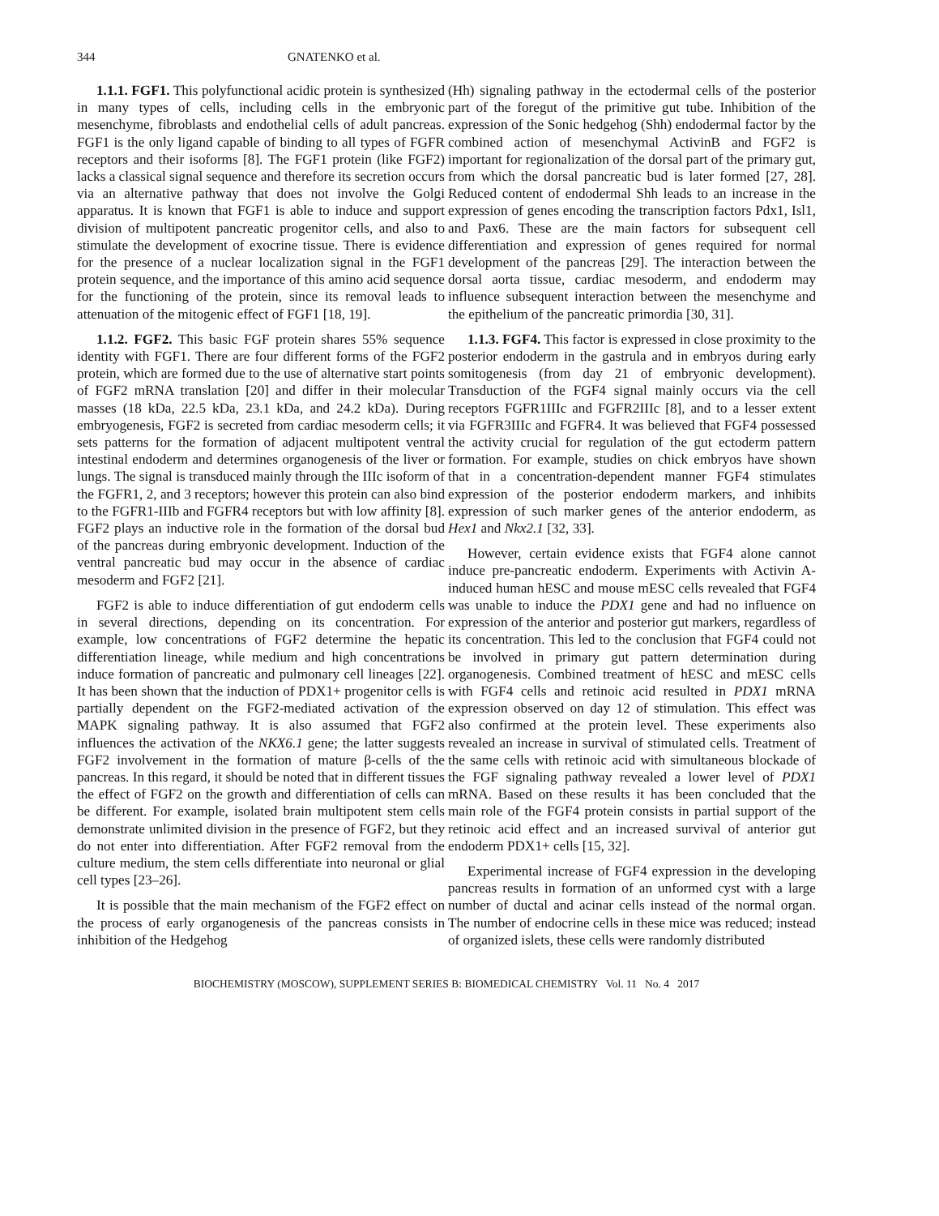344 GNATENKO et al.
1.1.1. FGF1. This polyfunctional acidic protein is synthesized in many types of cells, including cells in the embryonic mesenchyme, fibroblasts and endothelial cells of adult pancreas. FGF1 is the only ligand capable of binding to all types of FGFR receptors and their isoforms [8]. The FGF1 protein (like FGF2) lacks a classical signal sequence and therefore its secretion occurs via an alternative pathway that does not involve the Golgi apparatus. It is known that FGF1 is able to induce and support division of multipotent pancreatic progenitor cells, and also to stimulate the development of exocrine tissue. There is evidence for the presence of a nuclear localization signal in the FGF1 protein sequence, and the importance of this amino acid sequence for the functioning of the protein, since its removal leads to attenuation of the mitogenic effect of FGF1 [18, 19].
1.1.2. FGF2. This basic FGF protein shares 55% sequence identity with FGF1. There are four different forms of the FGF2 protein, which are formed due to the use of alternative start points of FGF2 mRNA translation [20] and differ in their molecular masses (18 kDa, 22.5 kDa, 23.1 kDa, and 24.2 kDa). During embryogenesis, FGF2 is secreted from cardiac mesoderm cells; it sets patterns for the formation of adjacent multipotent ventral intestinal endoderm and determines organogenesis of the liver or lungs. The signal is transduced mainly through the IIIc isoform of the FGFR1, 2, and 3 receptors; however this protein can also bind to the FGFR1-IIIb and FGFR4 receptors but with low affinity [8]. FGF2 plays an inductive role in the formation of the dorsal bud of the pancreas during embryonic development. Induction of the ventral pancreatic bud may occur in the absence of cardiac mesoderm and FGF2 [21].
FGF2 is able to induce differentiation of gut endoderm cells in several directions, depending on its concentration. For example, low concentrations of FGF2 determine the hepatic differentiation lineage, while medium and high concentrations induce formation of pancreatic and pulmonary cell lineages [22]. It has been shown that the induction of PDX1+ progenitor cells is partially dependent on the FGF2-mediated activation of the MAPK signaling pathway. It is also assumed that FGF2 influences the activation of the NKX6.1 gene; the latter suggests FGF2 involvement in the formation of mature β-cells of the pancreas. In this regard, it should be noted that in different tissues the effect of FGF2 on the growth and differentiation of cells can be different. For example, isolated brain multipotent stem cells demonstrate unlimited division in the presence of FGF2, but they do not enter into differentiation. After FGF2 removal from the culture medium, the stem cells differentiate into neuronal or glial cell types [23–26].
It is possible that the main mechanism of the FGF2 effect on the process of early organogenesis of the pancreas consists in inhibition of the Hedgehog
(Hh) signaling pathway in the ectodermal cells of the posterior part of the foregut of the primitive gut tube. Inhibition of the expression of the Sonic hedgehog (Shh) endodermal factor by the combined action of mesenchymal ActivinB and FGF2 is important for regionalization of the dorsal part of the primary gut, from which the dorsal pancreatic bud is later formed [27, 28]. Reduced content of endodermal Shh leads to an increase in the expression of genes encoding the transcription factors Pdx1, Isl1, and Pax6. These are the main factors for subsequent cell differentiation and expression of genes required for normal development of the pancreas [29]. The interaction between the dorsal aorta tissue, cardiac mesoderm, and endoderm may influence subsequent interaction between the mesenchyme and the epithelium of the pancreatic primordia [30, 31].
1.1.3. FGF4. This factor is expressed in close proximity to the posterior endoderm in the gastrula and in embryos during early somitogenesis (from day 21 of embryonic development). Transduction of the FGF4 signal mainly occurs via the cell receptors FGFR1IIIc and FGFR2IIIc [8], and to a lesser extent via FGFR3IIIc and FGFR4. It was believed that FGF4 possessed the activity crucial for regulation of the gut ectoderm pattern formation. For example, studies on chick embryos have shown that in a concentration-dependent manner FGF4 stimulates expression of the posterior endoderm markers, and inhibits expression of such marker genes of the anterior endoderm, as Hex1 and Nkx2.1 [32, 33].
However, certain evidence exists that FGF4 alone cannot induce pre-pancreatic endoderm. Experiments with Activin A-induced human hESC and mouse mESC cells revealed that FGF4 was unable to induce the PDX1 gene and had no influence on expression of the anterior and posterior gut markers, regardless of its concentration. This led to the conclusion that FGF4 could not be involved in primary gut pattern determination during organogenesis. Combined treatment of hESC and mESC cells with FGF4 cells and retinoic acid resulted in PDX1 mRNA expression observed on day 12 of stimulation. This effect was also confirmed at the protein level. These experiments also revealed an increase in survival of stimulated cells. Treatment of the same cells with retinoic acid with simultaneous blockade of the FGF signaling pathway revealed a lower level of PDX1 mRNA. Based on these results it has been concluded that the main role of the FGF4 protein consists in partial support of the retinoic acid effect and an increased survival of anterior gut endoderm PDX1+ cells [15, 32].
Experimental increase of FGF4 expression in the developing pancreas results in formation of an unformed cyst with a large number of ductal and acinar cells instead of the normal organ. The number of endocrine cells in these mice was reduced; instead of organized islets, these cells were randomly distributed
BIOCHEMISTRY (MOSCOW), SUPPLEMENT SERIES B: BIOMEDICAL CHEMISTRY Vol. 11 No. 4 2017